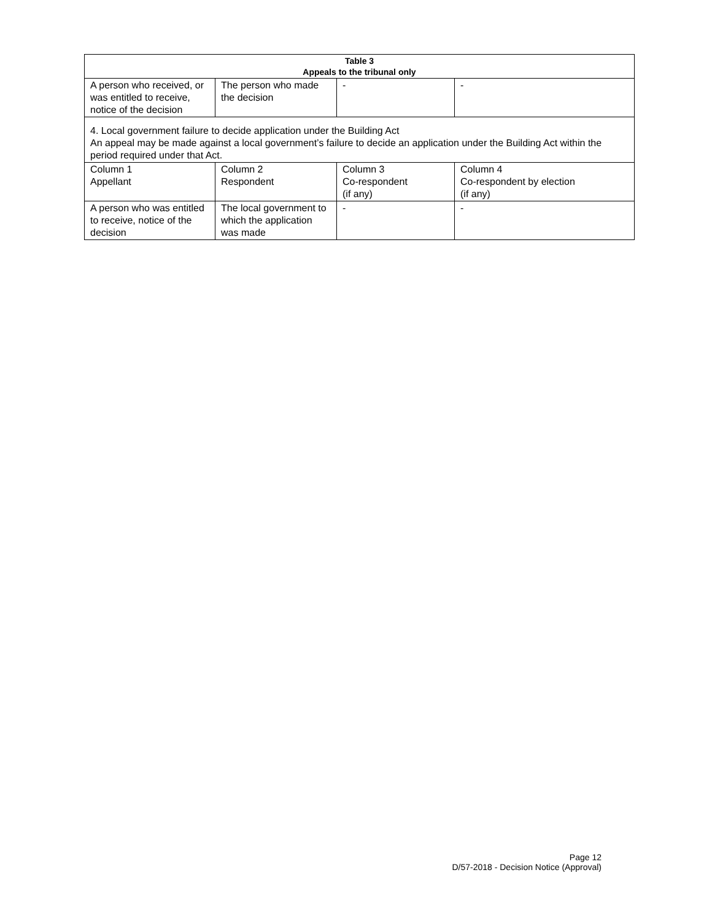| Table 3 Appeals to the tribunal only | | | |
| --- | --- | --- | --- |
| A person who received, or was entitled to receive, notice of the decision | The person who made the decision | - | - |
| 4. Local government failure to decide application under the Building Act An appeal may be made against a local government’s failure to decide an application under the Building Act within the period required under that Act. | | | |
| Column 1 Appellant | Column 2 Respondent | Column 3 Co-respondent (if any) | Column 4 Co-respondent by election (if any) |
| A person who was entitled to receive, notice of the decision | The local government to which the application was made | - | - |
Page 12
D/57-2018 - Decision Notice (Approval)